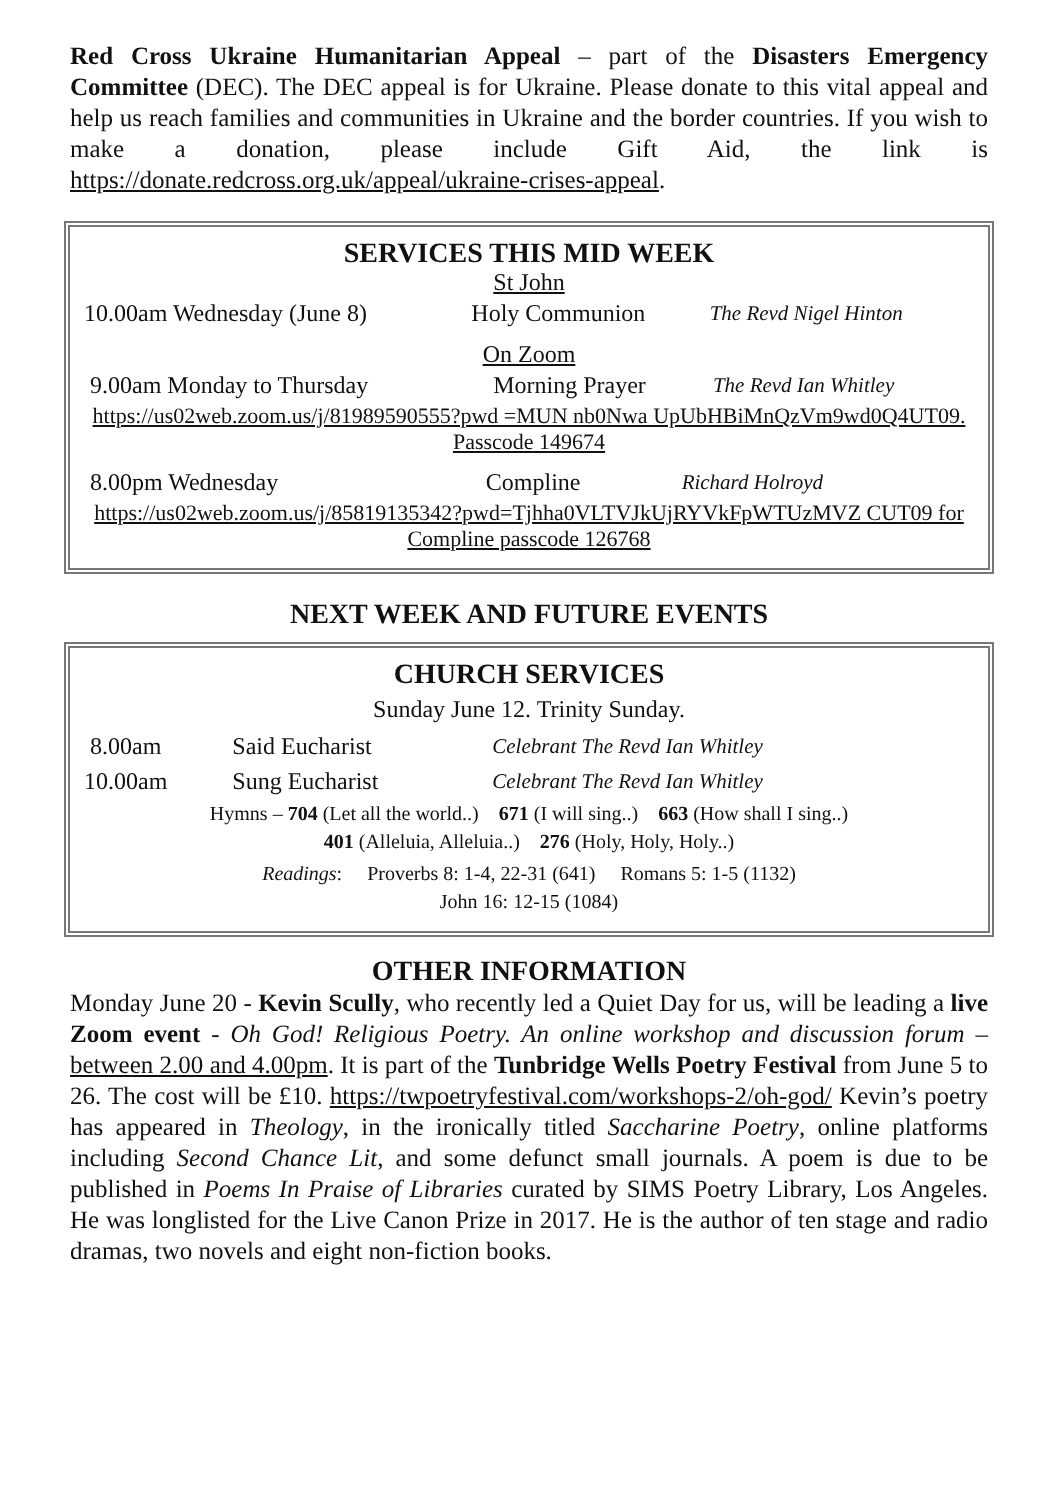Red Cross Ukraine Humanitarian Appeal – part of the Disasters Emergency Committee (DEC). The DEC appeal is for Ukraine. Please donate to this vital appeal and help us reach families and communities in Ukraine and the border countries. If you wish to make a donation, please include Gift Aid, the link is https://donate.redcross.org.uk/appeal/ukraine-crises-appeal.
SERVICES THIS MID WEEK
St John
| 10.00am Wednesday (June 8) | Holy Communion | The Revd Nigel Hinton |
On Zoom
| 9.00am Monday to Thursday | Morning Prayer | The Revd Ian Whitley |
https://us02web.zoom.us/j/81989590555?pwd =MUN nb0Nwa UpUbHBiMnQzVm9wd0Q4UT09. Passcode 149674
| 8.00pm Wednesday | Compline | Richard Holroyd |
https://us02web.zoom.us/j/85819135342?pwd=Tjhha0VLTVJkUjRYVkFpWTUzMVZ CUT09 for Compline passcode 126768
NEXT WEEK AND FUTURE EVENTS
CHURCH SERVICES
Sunday June 12. Trinity Sunday.
| 8.00am | Said Eucharist | Celebrant The Revd Ian Whitley |
| 10.00am | Sung Eucharist | Celebrant The Revd Ian Whitley |
Hymns – 704 (Let all the world..) 671 (I will sing..) 663 (How shall I sing..)
401 (Alleluia, Alleluia..) 276 (Holy, Holy, Holy..)
Readings: Proverbs 8: 1-4, 22-31 (641) Romans 5: 1-5 (1132)
John 16: 12-15 (1084)
OTHER INFORMATION
Monday June 20 - Kevin Scully, who recently led a Quiet Day for us, will be leading a live Zoom event - Oh God! Religious Poetry. An online workshop and discussion forum – between 2.00 and 4.00pm. It is part of the Tunbridge Wells Poetry Festival from June 5 to 26. The cost will be £10. https://twpoetryfestival.com/workshops-2/oh-god/ Kevin’s poetry has appeared in Theology, in the ironically titled Saccharine Poetry, online platforms including Second Chance Lit, and some defunct small journals. A poem is due to be published in Poems In Praise of Libraries curated by SIMS Poetry Library, Los Angeles. He was longlisted for the Live Canon Prize in 2017. He is the author of ten stage and radio dramas, two novels and eight non-fiction books.